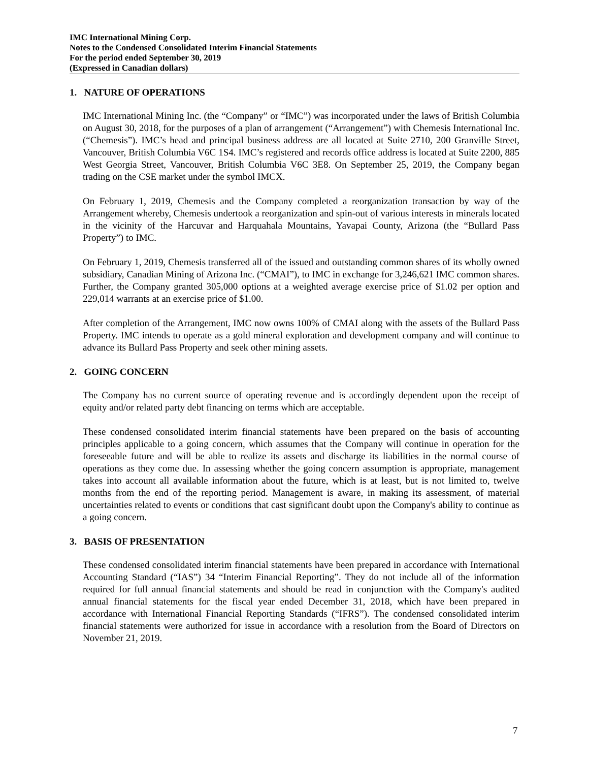IMC International Mining Corp.
Notes to the Condensed Consolidated Interim Financial Statements
For the period ended September 30, 2019
(Expressed in Canadian dollars)
1. NATURE OF OPERATIONS
IMC International Mining Inc. (the “Company” or “IMC”) was incorporated under the laws of British Columbia on August 30, 2018, for the purposes of a plan of arrangement (“Arrangement”) with Chemesis International Inc. (“Chemesis”). IMC’s head and principal business address are all located at Suite 2710, 200 Granville Street, Vancouver, British Columbia V6C 1S4. IMC’s registered and records office address is located at Suite 2200, 885 West Georgia Street, Vancouver, British Columbia V6C 3E8. On September 25, 2019, the Company began trading on the CSE market under the symbol IMCX.
On February 1, 2019, Chemesis and the Company completed a reorganization transaction by way of the Arrangement whereby, Chemesis undertook a reorganization and spin-out of various interests in minerals located in the vicinity of the Harcuvar and Harquahala Mountains, Yavapai County, Arizona (the “Bullard Pass Property”) to IMC.
On February 1, 2019, Chemesis transferred all of the issued and outstanding common shares of its wholly owned subsidiary, Canadian Mining of Arizona Inc. (“CMAI”), to IMC in exchange for 3,246,621 IMC common shares. Further, the Company granted 305,000 options at a weighted average exercise price of $1.02 per option and 229,014 warrants at an exercise price of $1.00.
After completion of the Arrangement, IMC now owns 100% of CMAI along with the assets of the Bullard Pass Property. IMC intends to operate as a gold mineral exploration and development company and will continue to advance its Bullard Pass Property and seek other mining assets.
2. GOING CONCERN
The Company has no current source of operating revenue and is accordingly dependent upon the receipt of equity and/or related party debt financing on terms which are acceptable.
These condensed consolidated interim financial statements have been prepared on the basis of accounting principles applicable to a going concern, which assumes that the Company will continue in operation for the foreseeable future and will be able to realize its assets and discharge its liabilities in the normal course of operations as they come due. In assessing whether the going concern assumption is appropriate, management takes into account all available information about the future, which is at least, but is not limited to, twelve months from the end of the reporting period. Management is aware, in making its assessment, of material uncertainties related to events or conditions that cast significant doubt upon the Company's ability to continue as a going concern.
3. BASIS OF PRESENTATION
These condensed consolidated interim financial statements have been prepared in accordance with International Accounting Standard (“IAS”) 34 “Interim Financial Reporting”. They do not include all of the information required for full annual financial statements and should be read in conjunction with the Company's audited annual financial statements for the fiscal year ended December 31, 2018, which have been prepared in accordance with International Financial Reporting Standards (“IFRS”). The condensed consolidated interim financial statements were authorized for issue in accordance with a resolution from the Board of Directors on November 21, 2019.
7